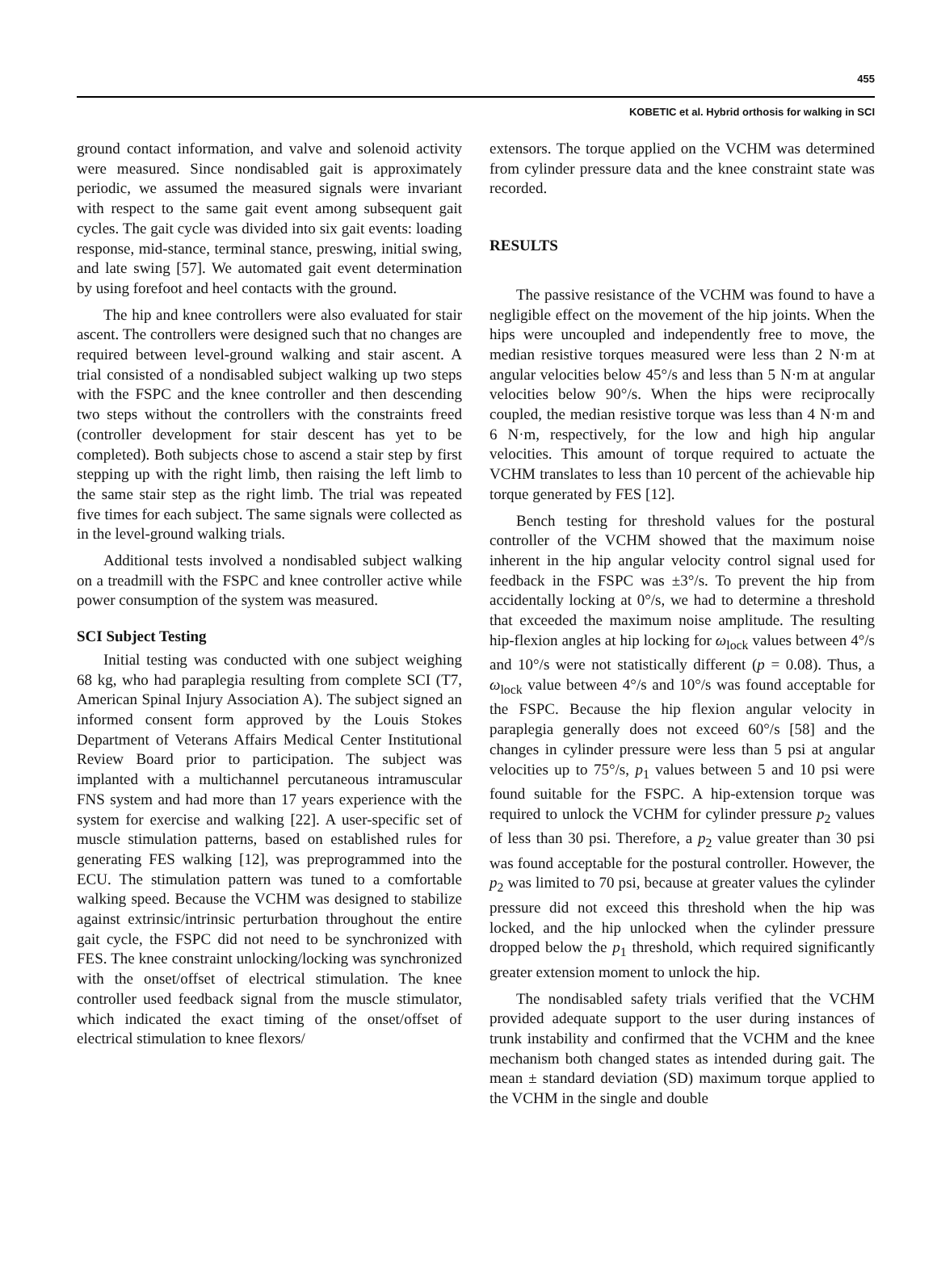455
KOBETIC et al. Hybrid orthosis for walking in SCI
ground contact information, and valve and solenoid activity were measured. Since nondisabled gait is approximately periodic, we assumed the measured signals were invariant with respect to the same gait event among subsequent gait cycles. The gait cycle was divided into six gait events: loading response, mid-stance, terminal stance, preswing, initial swing, and late swing [57]. We automated gait event determination by using forefoot and heel contacts with the ground.
The hip and knee controllers were also evaluated for stair ascent. The controllers were designed such that no changes are required between level-ground walking and stair ascent. A trial consisted of a nondisabled subject walking up two steps with the FSPC and the knee controller and then descending two steps without the controllers with the constraints freed (controller development for stair descent has yet to be completed). Both subjects chose to ascend a stair step by first stepping up with the right limb, then raising the left limb to the same stair step as the right limb. The trial was repeated five times for each subject. The same signals were collected as in the level-ground walking trials.
Additional tests involved a nondisabled subject walking on a treadmill with the FSPC and knee controller active while power consumption of the system was measured.
SCI Subject Testing
Initial testing was conducted with one subject weighing 68 kg, who had paraplegia resulting from complete SCI (T7, American Spinal Injury Association A). The subject signed an informed consent form approved by the Louis Stokes Department of Veterans Affairs Medical Center Institutional Review Board prior to participation. The subject was implanted with a multichannel percutaneous intramuscular FNS system and had more than 17 years experience with the system for exercise and walking [22]. A user-specific set of muscle stimulation patterns, based on established rules for generating FES walking [12], was preprogrammed into the ECU. The stimulation pattern was tuned to a comfortable walking speed. Because the VCHM was designed to stabilize against extrinsic/intrinsic perturbation throughout the entire gait cycle, the FSPC did not need to be synchronized with FES. The knee constraint unlocking/locking was synchronized with the onset/offset of electrical stimulation. The knee controller used feedback signal from the muscle stimulator, which indicated the exact timing of the onset/offset of electrical stimulation to knee flexors/
extensors. The torque applied on the VCHM was determined from cylinder pressure data and the knee constraint state was recorded.
RESULTS
The passive resistance of the VCHM was found to have a negligible effect on the movement of the hip joints. When the hips were uncoupled and independently free to move, the median resistive torques measured were less than 2 N·m at angular velocities below 45°/s and less than 5 N·m at angular velocities below 90°/s. When the hips were reciprocally coupled, the median resistive torque was less than 4 N·m and 6 N·m, respectively, for the low and high hip angular velocities. This amount of torque required to actuate the VCHM translates to less than 10 percent of the achievable hip torque generated by FES [12].
Bench testing for threshold values for the postural controller of the VCHM showed that the maximum noise inherent in the hip angular velocity control signal used for feedback in the FSPC was ±3°/s. To prevent the hip from accidentally locking at 0°/s, we had to determine a threshold that exceeded the maximum noise amplitude. The resulting hip-flexion angles at hip locking for ω<sub>lock</sub> values between 4°/s and 10°/s were not statistically different (p = 0.08). Thus, a ω<sub>lock</sub> value between 4°/s and 10°/s was found acceptable for the FSPC. Because the hip flexion angular velocity in paraplegia generally does not exceed 60°/s [58] and the changes in cylinder pressure were less than 5 psi at angular velocities up to 75°/s, p<sub>1</sub> values between 5 and 10 psi were found suitable for the FSPC. A hip-extension torque was required to unlock the VCHM for cylinder pressure p<sub>2</sub> values of less than 30 psi. Therefore, a p<sub>2</sub> value greater than 30 psi was found acceptable for the postural controller. However, the p<sub>2</sub> was limited to 70 psi, because at greater values the cylinder pressure did not exceed this threshold when the hip was locked, and the hip unlocked when the cylinder pressure dropped below the p<sub>1</sub> threshold, which required significantly greater extension moment to unlock the hip.
The nondisabled safety trials verified that the VCHM provided adequate support to the user during instances of trunk instability and confirmed that the VCHM and the knee mechanism both changed states as intended during gait. The mean ± standard deviation (SD) maximum torque applied to the VCHM in the single and double